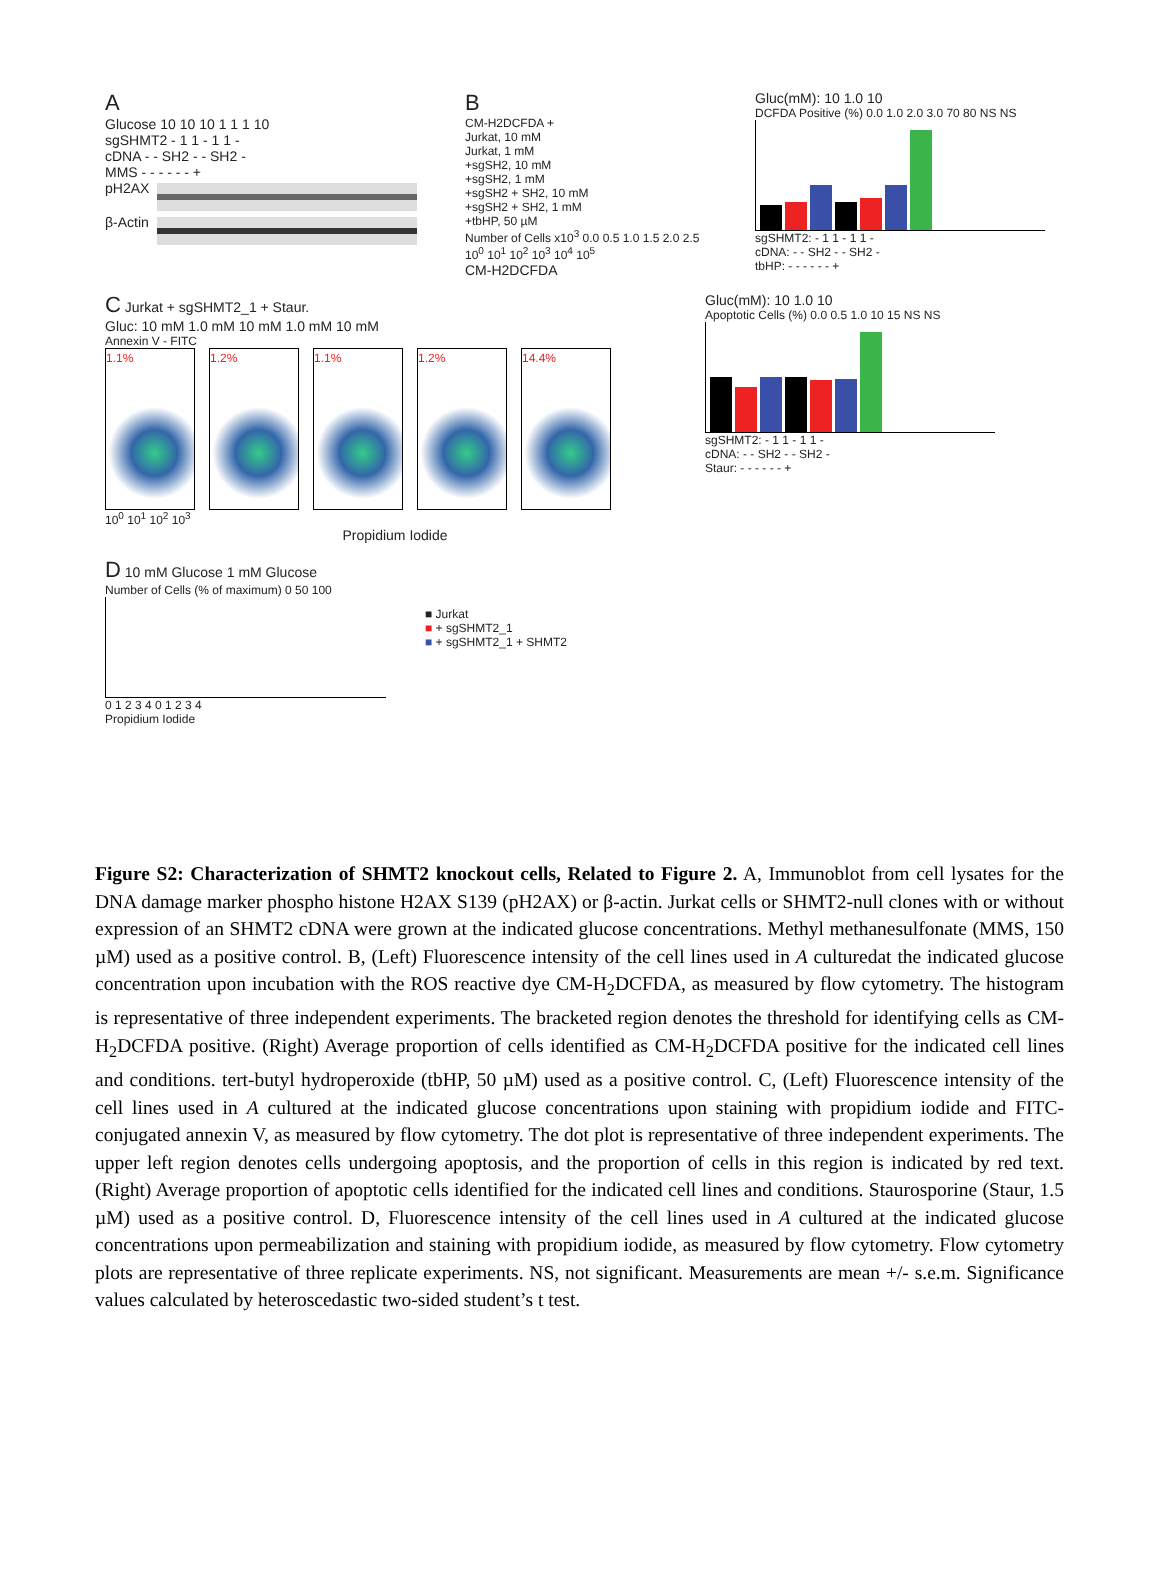A
Glucose 10 10 10 1 1 1 10
sgSHMT2 - 1 1 - 1 1 -
cDNA - - SH2 - - SH2 -
MMS - - - - - - +
pH2AX
β-Actin
B
CM-H2DCFDA +
Jurkat, 10 mM
Jurkat, 1 mM
+sgSH2, 10 mM
+sgSH2, 1 mM
+sgSH2 + SH2, 10 mM
+sgSH2 + SH2, 1 mM
+tbHP, 50 µM
Number of Cells x10<sup>3</sup> 0.0 0.5 1.0 1.5 2.0 2.5
10<sup>0</sup> 10<sup>1</sup> 10<sup>2</sup> 10<sup>3</sup> 10<sup>4</sup> 10<sup>5</sup>
CM-H2DCFDA
Gluc(mM): 10 1.0 10
DCFDA Positive (%) 0.0 1.0 2.0 3.0 70 80 NS NS
sgSHMT2: - 1 1 - 1 1 -
cDNA: - - SH2 - - SH2 -
tbHP: - - - - - - +
C Jurkat + sgSHMT2_1 + Staur.
Gluc: 10 mM 1.0 mM 10 mM 1.0 mM 10 mM
Annexin V - FITC
1.1% 1.2% 1.1% 1.2% 14.4%
10<sup>0</sup> 10<sup>1</sup> 10<sup>2</sup> 10<sup>3</sup>
Propidium Iodide
Gluc(mM): 10 1.0 10
Apoptotic Cells (%) 0.0 0.5 1.0 10 15 NS NS
sgSHMT2: - 1 1 - 1 1 -
cDNA: - - SH2 - - SH2 -
Staur: - - - - - - +
D 10 mM Glucose 1 mM Glucose
Number of Cells (% of maximum) 0 50 100
0 1 2 3 4 0 1 2 3 4
Propidium Iodide
■ Jurkat
■ + sgSHMT2_1
■ + sgSHMT2_1 + SHMT2
Figure S2: Characterization of SHMT2 knockout cells, Related to Figure 2. A, Immunoblot from cell lysates for the DNA damage marker phospho histone H2AX S139 (pH2AX) or β-actin. Jurkat cells or SHMT2-null clones with or without expression of an SHMT2 cDNA were grown at the indicated glucose concentrations. Methyl methanesulfonate (MMS, 150 µM) used as a positive control. B, (Left) Fluorescence intensity of the cell lines used in A culturedat the indicated glucose concentration upon incubation with the ROS reactive dye CM-H<sub>2</sub>DCFDA, as measured by flow cytometry. The histogram is representative of three independent experiments. The bracketed region denotes the threshold for identifying cells as CM-H<sub>2</sub>DCFDA positive. (Right) Average proportion of cells identified as CM-H<sub>2</sub>DCFDA positive for the indicated cell lines and conditions. tert-butyl hydroperoxide (tbHP, 50 µM) used as a positive control. C, (Left) Fluorescence intensity of the cell lines used in A cultured at the indicated glucose concentrations upon staining with propidium iodide and FITC-conjugated annexin V, as measured by flow cytometry. The dot plot is representative of three independent experiments. The upper left region denotes cells undergoing apoptosis, and the proportion of cells in this region is indicated by red text. (Right) Average proportion of apoptotic cells identified for the indicated cell lines and conditions. Staurosporine (Staur, 1.5 µM) used as a positive control. D, Fluorescence intensity of the cell lines used in A cultured at the indicated glucose concentrations upon permeabilization and staining with propidium iodide, as measured by flow cytometry. Flow cytometry plots are representative of three replicate experiments. NS, not significant. Measurements are mean +/- s.e.m. Significance values calculated by heteroscedastic two-sided student’s t test.